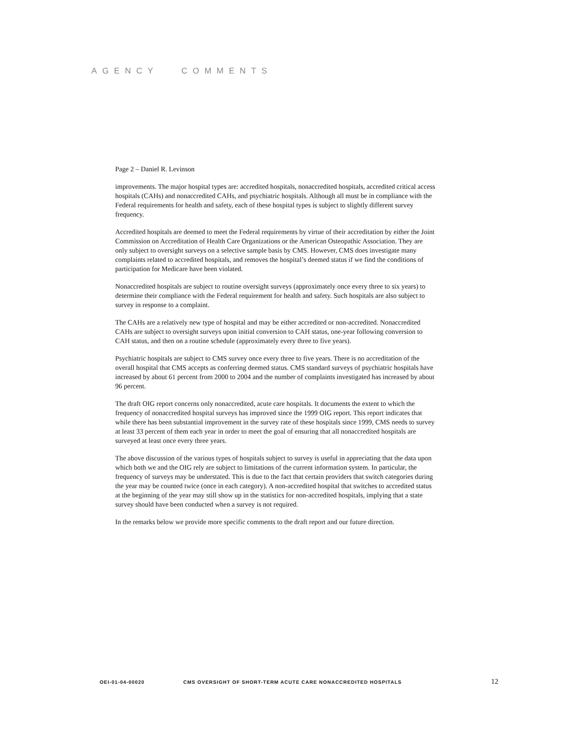AGENCY COMMENTS
Page 2 – Daniel R. Levinson
improvements. The major hospital types are: accredited hospitals, nonaccredited hospitals, accredited critical access hospitals (CAHs) and nonaccredited CAHs, and psychiatric hospitals. Although all must be in compliance with the Federal requirements for health and safety, each of these hospital types is subject to slightly different survey frequency.
Accredited hospitals are deemed to meet the Federal requirements by virtue of their accreditation by either the Joint Commission on Accreditation of Health Care Organizations or the American Osteopathic Association. They are only subject to oversight surveys on a selective sample basis by CMS. However, CMS does investigate many complaints related to accredited hospitals, and removes the hospital’s deemed status if we find the conditions of participation for Medicare have been violated.
Nonaccredited hospitals are subject to routine oversight surveys (approximately once every three to six years) to determine their compliance with the Federal requirement for health and safety. Such hospitals are also subject to survey in response to a complaint.
The CAHs are a relatively new type of hospital and may be either accredited or non-accredited. Nonaccredited CAHs are subject to oversight surveys upon initial conversion to CAH status, one-year following conversion to CAH status, and then on a routine schedule (approximately every three to five years).
Psychiatric hospitals are subject to CMS survey once every three to five years. There is no accreditation of the overall hospital that CMS accepts as conferring deemed status. CMS standard surveys of psychiatric hospitals have increased by about 61 percent from 2000 to 2004 and the number of complaints investigated has increased by about 96 percent.
The draft OIG report concerns only nonaccredited, acute care hospitals. It documents the extent to which the frequency of nonaccredited hospital surveys has improved since the 1999 OIG report. This report indicates that while there has been substantial improvement in the survey rate of these hospitals since 1999, CMS needs to survey at least 33 percent of them each year in order to meet the goal of ensuring that all nonaccredited hospitals are surveyed at least once every three years.
The above discussion of the various types of hospitals subject to survey is useful in appreciating that the data upon which both we and the OIG rely are subject to limitations of the current information system. In particular, the frequency of surveys may be understated. This is due to the fact that certain providers that switch categories during the year may be counted twice (once in each category). A non-accredited hospital that switches to accredited status at the beginning of the year may still show up in the statistics for non-accredited hospitals, implying that a state survey should have been conducted when a survey is not required.
In the remarks below we provide more specific comments to the draft report and our future direction.
OEI-01-04-00020 CMS OVERSIGHT OF SHORT-TERM ACUTE CARE NONACCREDITED HOSPITALS 12